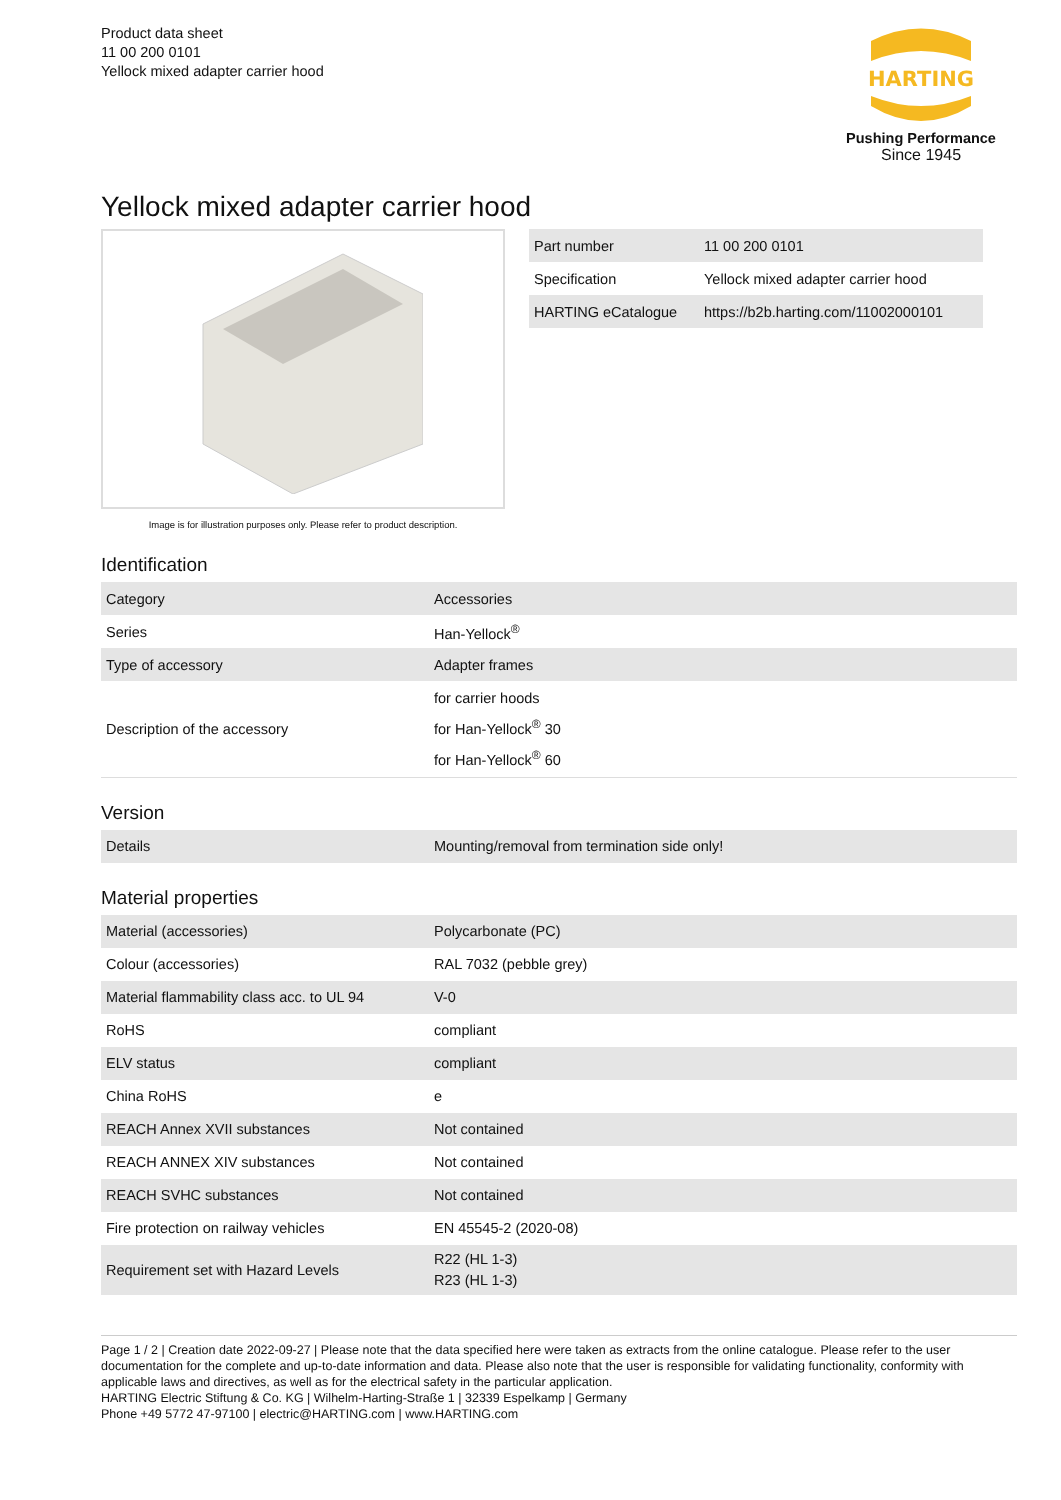Product data sheet
11 00 200 0101
Yellock mixed adapter carrier hood
HARTING
Pushing Performance
Since 1945
Yellock mixed adapter carrier hood
Image is for illustration purposes only. Please refer to product description.
| Part number | 11 00 200 0101 |
| Specification | Yellock mixed adapter carrier hood |
| HARTING eCatalogue | https://b2b.harting.com/11002000101 |
Identification
| Category | Accessories |
| Series | Han-Yellock<sup>®</sup> |
| Type of accessory | Adapter frames |
| Description of the accessory | for carrier hoods for Han-Yellock<sup>®</sup> 30 for Han-Yellock<sup>®</sup> 60 |
Version
| Details | Mounting/removal from termination side only! |
Material properties
| Material (accessories) | Polycarbonate (PC) |
| Colour (accessories) | RAL 7032 (pebble grey) |
| Material flammability class acc. to UL 94 | V-0 |
| RoHS | compliant |
| ELV status | compliant |
| China RoHS | e |
| REACH Annex XVII substances | Not contained |
| REACH ANNEX XIV substances | Not contained |
| REACH SVHC substances | Not contained |
| Fire protection on railway vehicles | EN 45545-2 (2020-08) |
| Requirement set with Hazard Levels | R22 (HL 1-3) R23 (HL 1-3) |
Page 1 / 2 | Creation date 2022-09-27 | Please note that the data specified here were taken as extracts from the online catalogue. Please refer to the user documentation for the complete and up-to-date information and data. Please also note that the user is responsible for validating functionality, conformity with applicable laws and directives, as well as for the electrical safety in the particular application.
HARTING Electric Stiftung & Co. KG | Wilhelm-Harting-Straße 1 | 32339 Espelkamp | Germany
Phone +49 5772 47-97100 | electric@HARTING.com | www.HARTING.com